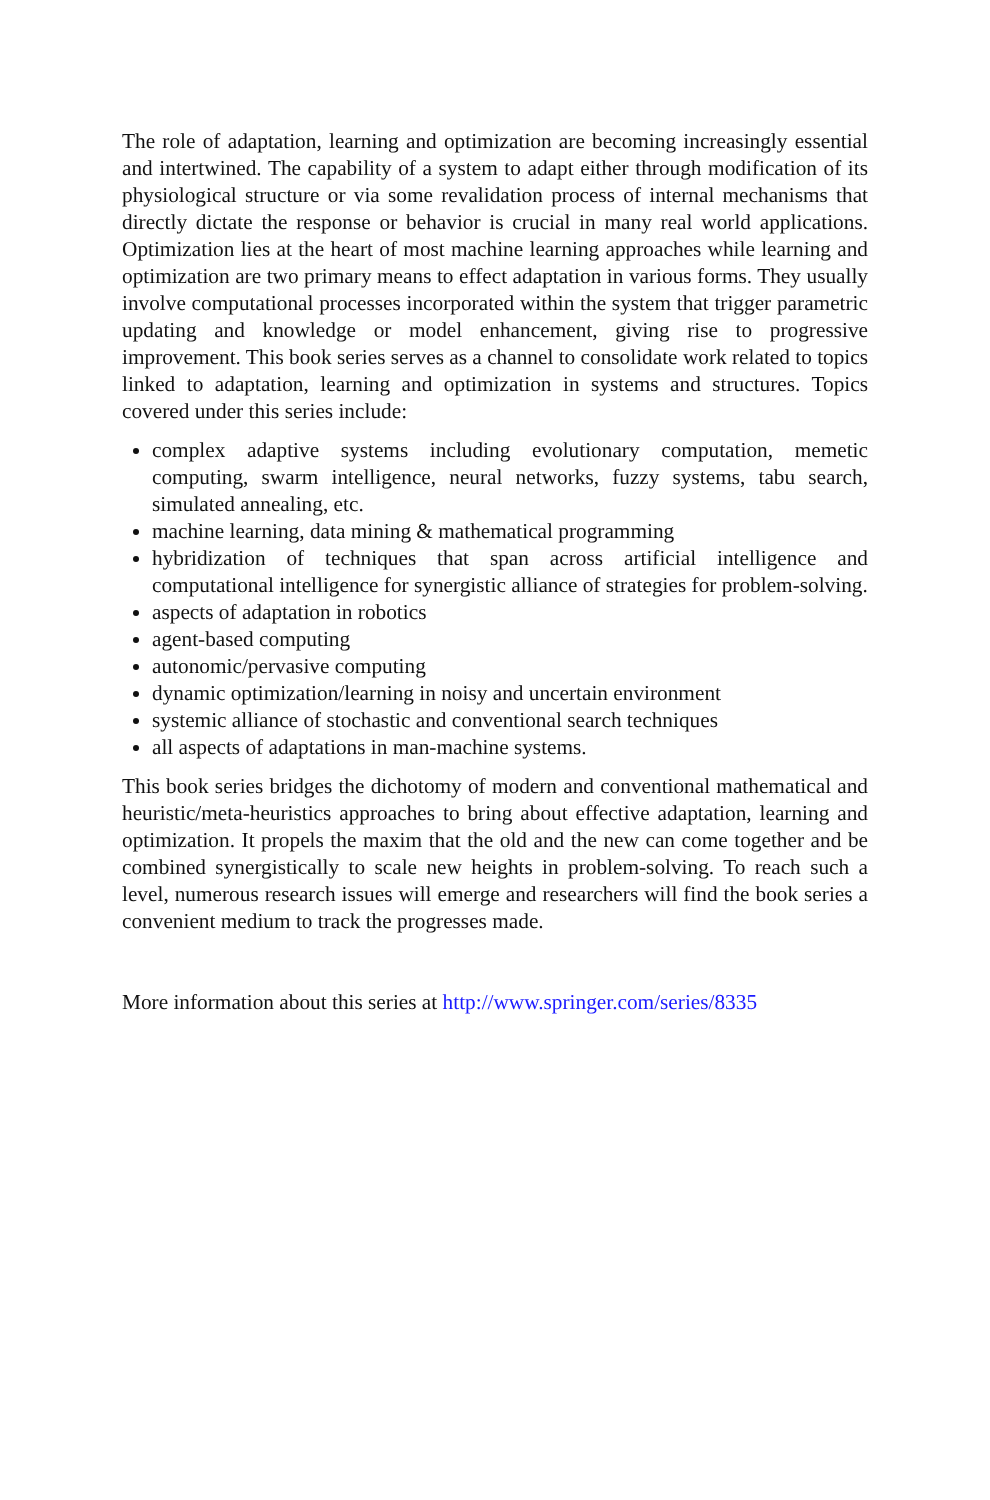The role of adaptation, learning and optimization are becoming increasingly essential and intertwined. The capability of a system to adapt either through modification of its physiological structure or via some revalidation process of internal mechanisms that directly dictate the response or behavior is crucial in many real world applications. Optimization lies at the heart of most machine learning approaches while learning and optimization are two primary means to effect adaptation in various forms. They usually involve computational processes incorporated within the system that trigger parametric updating and knowledge or model enhancement, giving rise to progressive improvement. This book series serves as a channel to consolidate work related to topics linked to adaptation, learning and optimization in systems and structures. Topics covered under this series include:
complex adaptive systems including evolutionary computation, memetic computing, swarm intelligence, neural networks, fuzzy systems, tabu search, simulated annealing, etc.
machine learning, data mining & mathematical programming
hybridization of techniques that span across artificial intelligence and computational intelligence for synergistic alliance of strategies for problem-solving.
aspects of adaptation in robotics
agent-based computing
autonomic/pervasive computing
dynamic optimization/learning in noisy and uncertain environment
systemic alliance of stochastic and conventional search techniques
all aspects of adaptations in man-machine systems.
This book series bridges the dichotomy of modern and conventional mathematical and heuristic/meta-heuristics approaches to bring about effective adaptation, learning and optimization. It propels the maxim that the old and the new can come together and be combined synergistically to scale new heights in problem-solving. To reach such a level, numerous research issues will emerge and researchers will find the book series a convenient medium to track the progresses made.
More information about this series at http://www.springer.com/series/8335